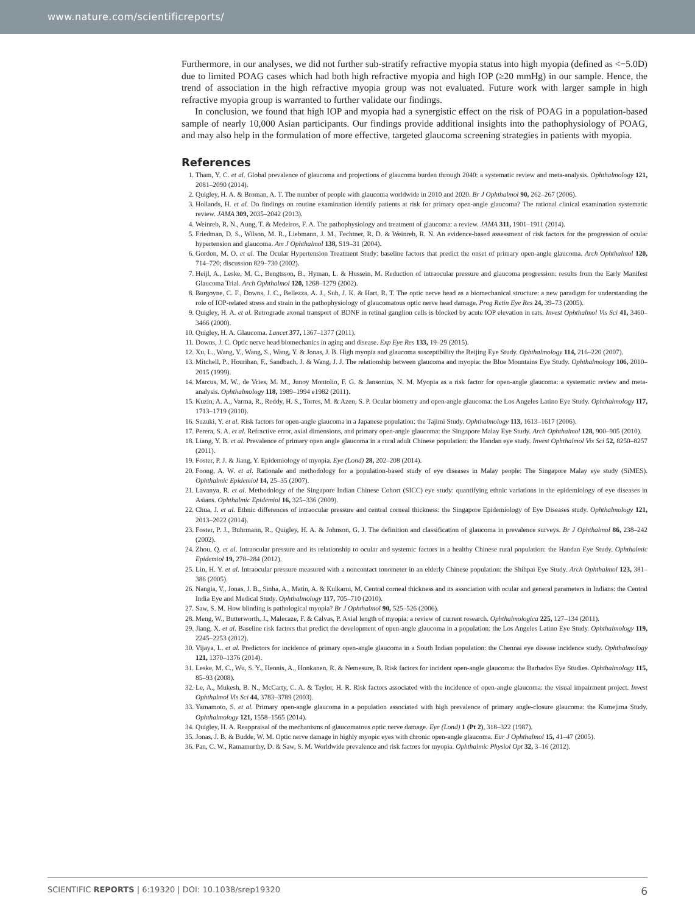www.nature.com/scientificreports/
Furthermore, in our analyses, we did not further sub-stratify refractive myopia status into high myopia (defined as <−5.0D) due to limited POAG cases which had both high refractive myopia and high IOP (≥20 mmHg) in our sample. Hence, the trend of association in the high refractive myopia group was not evaluated. Future work with larger sample in high refractive myopia group is warranted to further validate our findings.
In conclusion, we found that high IOP and myopia had a synergistic effect on the risk of POAG in a population-based sample of nearly 10,000 Asian participants. Our findings provide additional insights into the pathophysiology of POAG, and may also help in the formulation of more effective, targeted glaucoma screening strategies in patients with myopia.
References
1. Tham, Y. C. et al. Global prevalence of glaucoma and projections of glaucoma burden through 2040: a systematic review and meta-analysis. Ophthalmology 121, 2081–2090 (2014).
2. Quigley, H. A. & Broman, A. T. The number of people with glaucoma worldwide in 2010 and 2020. Br J Ophthalmol 90, 262–267 (2006).
3. Hollands, H. et al. Do findings on routine examination identify patients at risk for primary open-angle glaucoma? The rational clinical examination systematic review. JAMA 309, 2035–2042 (2013).
4. Weinreb, R. N., Aung, T. & Medeiros, F. A. The pathophysiology and treatment of glaucoma: a review. JAMA 311, 1901–1911 (2014).
5. Friedman, D. S., Wilson, M. R., Liebmann, J. M., Fechtner, R. D. & Weinreb, R. N. An evidence-based assessment of risk factors for the progression of ocular hypertension and glaucoma. Am J Ophthalmol 138, S19–31 (2004).
6. Gordon, M. O. et al. The Ocular Hypertension Treatment Study: baseline factors that predict the onset of primary open-angle glaucoma. Arch Ophthalmol 120, 714–720; discussion 829–730 (2002).
7. Heijl, A., Leske, M. C., Bengtsson, B., Hyman, L. & Hussein, M. Reduction of intraocular pressure and glaucoma progression: results from the Early Manifest Glaucoma Trial. Arch Ophthalmol 120, 1268–1279 (2002).
8. Burgoyne, C. F., Downs, J. C., Bellezza, A. J., Suh, J. K. & Hart, R. T. The optic nerve head as a biomechanical structure: a new paradigm for understanding the role of IOP-related stress and strain in the pathophysiology of glaucomatous optic nerve head damage. Prog Retin Eye Res 24, 39–73 (2005).
9. Quigley, H. A. et al. Retrograde axonal transport of BDNF in retinal ganglion cells is blocked by acute IOP elevation in rats. Invest Ophthalmol Vis Sci 41, 3460–3466 (2000).
10. Quigley, H. A. Glaucoma. Lancet 377, 1367–1377 (2011).
11. Downs, J. C. Optic nerve head biomechanics in aging and disease. Exp Eye Res 133, 19–29 (2015).
12. Xu, L., Wang, Y., Wang, S., Wang, Y. & Jonas, J. B. High myopia and glaucoma susceptibility the Beijing Eye Study. Ophthalmology 114, 216–220 (2007).
13. Mitchell, P., Hourihan, F., Sandbach, J. & Wang, J. J. The relationship between glaucoma and myopia: the Blue Mountains Eye Study. Ophthalmology 106, 2010–2015 (1999).
14. Marcus, M. W., de Vries, M. M., Junoy Montolio, F. G. & Jansonius, N. M. Myopia as a risk factor for open-angle glaucoma: a systematic review and meta-analysis. Ophthalmology 118, 1989–1994 e1982 (2011).
15. Kuzin, A. A., Varma, R., Reddy, H. S., Torres, M. & Azen, S. P. Ocular biometry and open-angle glaucoma: the Los Angeles Latino Eye Study. Ophthalmology 117, 1713–1719 (2010).
16. Suzuki, Y. et al. Risk factors for open-angle glaucoma in a Japanese population: the Tajimi Study. Ophthalmology 113, 1613–1617 (2006).
17. Perera, S. A. et al. Refractive error, axial dimensions, and primary open-angle glaucoma: the Singapore Malay Eye Study. Arch Ophthalmol 128, 900–905 (2010).
18. Liang, Y. B. et al. Prevalence of primary open angle glaucoma in a rural adult Chinese population: the Handan eye study. Invest Ophthalmol Vis Sci 52, 8250–8257 (2011).
19. Foster, P. J. & Jiang, Y. Epidemiology of myopia. Eye (Lond) 28, 202–208 (2014).
20. Foong, A. W. et al. Rationale and methodology for a population-based study of eye diseases in Malay people: The Singapore Malay eye study (SiMES). Ophthalmic Epidemiol 14, 25–35 (2007).
21. Lavanya, R. et al. Methodology of the Singapore Indian Chinese Cohort (SICC) eye study: quantifying ethnic variations in the epidemiology of eye diseases in Asians. Ophthalmic Epidemiol 16, 325–336 (2009).
22. Chua, J. et al. Ethnic differences of intraocular pressure and central corneal thickness: the Singapore Epidemiology of Eye Diseases study. Ophthalmology 121, 2013–2022 (2014).
23. Foster, P. J., Buhrmann, R., Quigley, H. A. & Johnson, G. J. The definition and classification of glaucoma in prevalence surveys. Br J Ophthalmol 86, 238–242 (2002).
24. Zhou, Q. et al. Intraocular pressure and its relationship to ocular and systemic factors in a healthy Chinese rural population: the Handan Eye Study. Ophthalmic Epidemiol 19, 278–284 (2012).
25. Lin, H. Y. et al. Intraocular pressure measured with a noncontact tonometer in an elderly Chinese population: the Shihpai Eye Study. Arch Ophthalmol 123, 381–386 (2005).
26. Nangia, V., Jonas, J. B., Sinha, A., Matin, A. & Kulkarni, M. Central corneal thickness and its association with ocular and general parameters in Indians: the Central India Eye and Medical Study. Ophthalmology 117, 705–710 (2010).
27. Saw, S. M. How blinding is pathological myopia? Br J Ophthalmol 90, 525–526 (2006).
28. Meng, W., Butterworth, J., Malecaze, F. & Calvas, P. Axial length of myopia: a review of current research. Ophthalmologica 225, 127–134 (2011).
29. Jiang, X. et al. Baseline risk factors that predict the development of open-angle glaucoma in a population: the Los Angeles Latino Eye Study. Ophthalmology 119, 2245–2253 (2012).
30. Vijaya, L. et al. Predictors for incidence of primary open-angle glaucoma in a South Indian population: the Chennai eye disease incidence study. Ophthalmology 121, 1370–1376 (2014).
31. Leske, M. C., Wu, S. Y., Hennis, A., Honkanen, R. & Nemesure, B. Risk factors for incident open-angle glaucoma: the Barbados Eye Studies. Ophthalmology 115, 85–93 (2008).
32. Le, A., Mukesh, B. N., McCarty, C. A. & Taylor, H. R. Risk factors associated with the incidence of open-angle glaucoma: the visual impairment project. Invest Ophthalmol Vis Sci 44, 3783–3789 (2003).
33. Yamamoto, S. et al. Primary open-angle glaucoma in a population associated with high prevalence of primary angle-closure glaucoma: the Kumejima Study. Ophthalmology 121, 1558–1565 (2014).
34. Quigley, H. A. Reappraisal of the mechanisms of glaucomatous optic nerve damage. Eye (Lond) 1 (Pt 2), 318–322 (1987).
35. Jonas, J. B. & Budde, W. M. Optic nerve damage in highly myopic eyes with chronic open-angle glaucoma. Eur J Ophthalmol 15, 41–47 (2005).
36. Pan, C. W., Ramamurthy, D. & Saw, S. M. Worldwide prevalence and risk factors for myopia. Ophthalmic Physiol Opt 32, 3–16 (2012).
SCIENTIFIC REPORTS | 6:19320 | DOI: 10.1038/srep19320 6